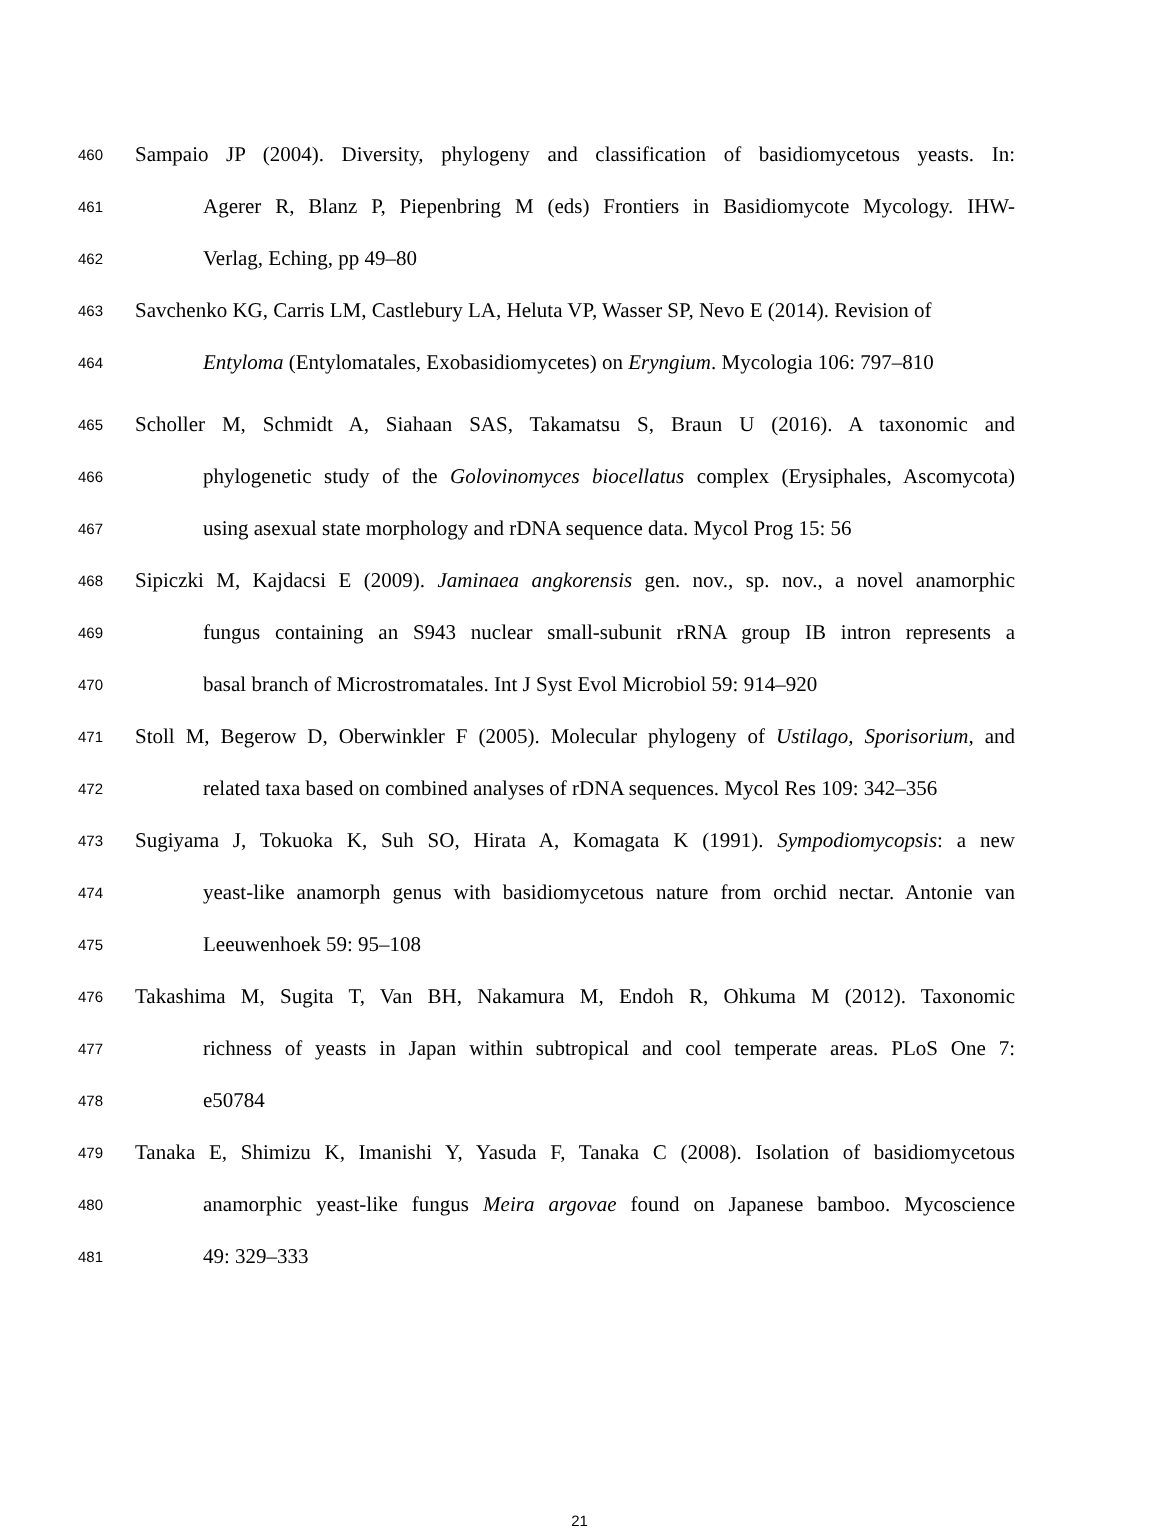460 Sampaio JP (2004). Diversity, phylogeny and classification of basidiomycetous yeasts. In:
461 Agerer R, Blanz P, Piepenbring M (eds) Frontiers in Basidiomycote Mycology. IHW-
462 Verlag, Eching, pp 49–80
463 Savchenko KG, Carris LM, Castlebury LA, Heluta VP, Wasser SP, Nevo E (2014). Revision of
464 Entyloma (Entylomatales, Exobasidiomycetes) on Eryngium. Mycologia 106: 797–810
465 Scholler M, Schmidt A, Siahaan SAS, Takamatsu S, Braun U (2016). A taxonomic and
466 phylogenetic study of the Golovinomyces biocellatus complex (Erysiphales, Ascomycota)
467 using asexual state morphology and rDNA sequence data. Mycol Prog 15: 56
468 Sipiczki M, Kajdacsi E (2009). Jaminaea angkorensis gen. nov., sp. nov., a novel anamorphic
469 fungus containing an S943 nuclear small-subunit rRNA group IB intron represents a
470 basal branch of Microstromatales. Int J Syst Evol Microbiol 59: 914–920
471 Stoll M, Begerow D, Oberwinkler F (2005). Molecular phylogeny of Ustilago, Sporisorium, and
472 related taxa based on combined analyses of rDNA sequences. Mycol Res 109: 342–356
473 Sugiyama J, Tokuoka K, Suh SO, Hirata A, Komagata K (1991). Sympodiomycopsis: a new
474 yeast-like anamorph genus with basidiomycetous nature from orchid nectar. Antonie van
475 Leeuwenhoek 59: 95–108
476 Takashima M, Sugita T, Van BH, Nakamura M, Endoh R, Ohkuma M (2012). Taxonomic
477 richness of yeasts in Japan within subtropical and cool temperate areas. PLoS One 7:
478 e50784
479 Tanaka E, Shimizu K, Imanishi Y, Yasuda F, Tanaka C (2008). Isolation of basidiomycetous
480 anamorphic yeast-like fungus Meira argovae found on Japanese bamboo. Mycoscience
481 49: 329–333
21